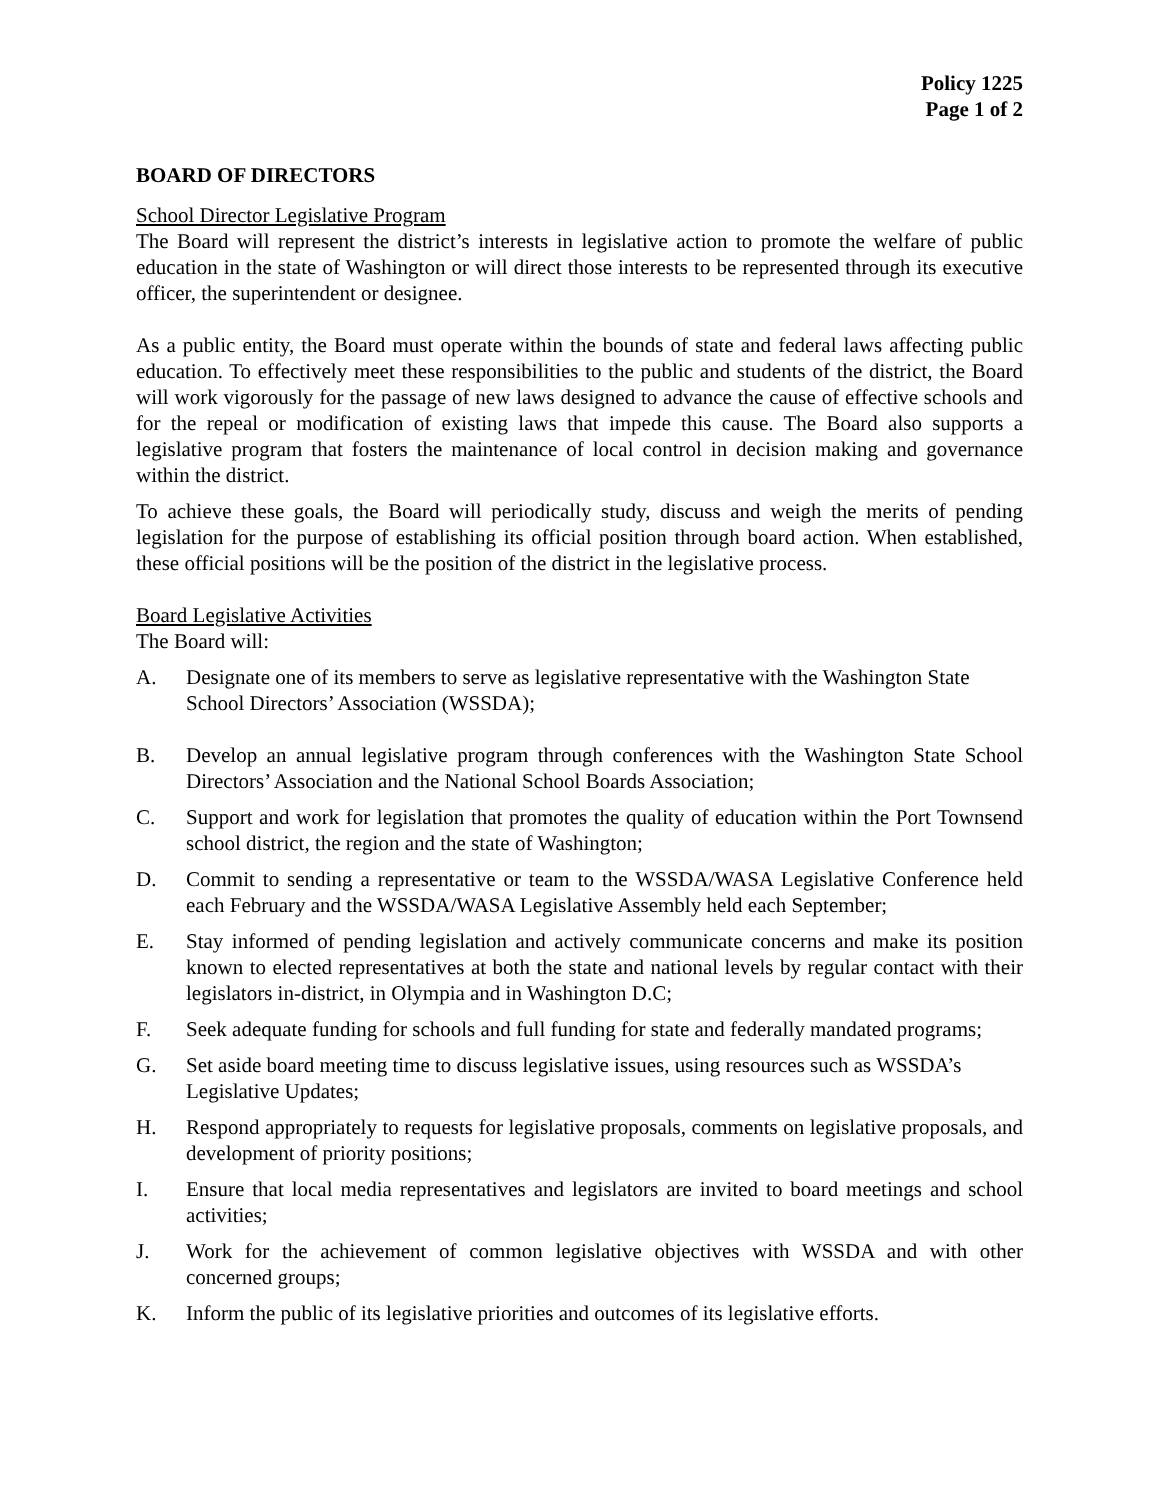Policy 1225
Page 1 of 2
BOARD OF DIRECTORS
School Director Legislative Program
The Board will represent the district’s interests in legislative action to promote the welfare of public education in the state of Washington or will direct those interests to be represented through its executive officer, the superintendent or designee.
As a public entity, the Board must operate within the bounds of state and federal laws affecting public education. To effectively meet these responsibilities to the public and students of the district, the Board will work vigorously for the passage of new laws designed to advance the cause of effective schools and for the repeal or modification of existing laws that impede this cause. The Board also supports a legislative program that fosters the maintenance of local control in decision making and governance within the district.
To achieve these goals, the Board will periodically study, discuss and weigh the merits of pending legislation for the purpose of establishing its official position through board action. When established, these official positions will be the position of the district in the legislative process.
Board Legislative Activities
The Board will:
A. Designate one of its members to serve as legislative representative with the Washington State School Directors’ Association (WSSDA);
B. Develop an annual legislative program through conferences with the Washington State School Directors’ Association and the National School Boards Association;
C. Support and work for legislation that promotes the quality of education within the Port Townsend school district, the region and the state of Washington;
D. Commit to sending a representative or team to the WSSDA/WASA Legislative Conference held each February and the WSSDA/WASA Legislative Assembly held each September;
E. Stay informed of pending legislation and actively communicate concerns and make its position known to elected representatives at both the state and national levels by regular contact with their legislators in-district, in Olympia and in Washington D.C;
F. Seek adequate funding for schools and full funding for state and federally mandated programs;
G. Set aside board meeting time to discuss legislative issues, using resources such as WSSDA’s Legislative Updates;
H. Respond appropriately to requests for legislative proposals, comments on legislative proposals, and development of priority positions;
I. Ensure that local media representatives and legislators are invited to board meetings and school activities;
J. Work for the achievement of common legislative objectives with WSSDA and with other concerned groups;
K. Inform the public of its legislative priorities and outcomes of its legislative efforts.